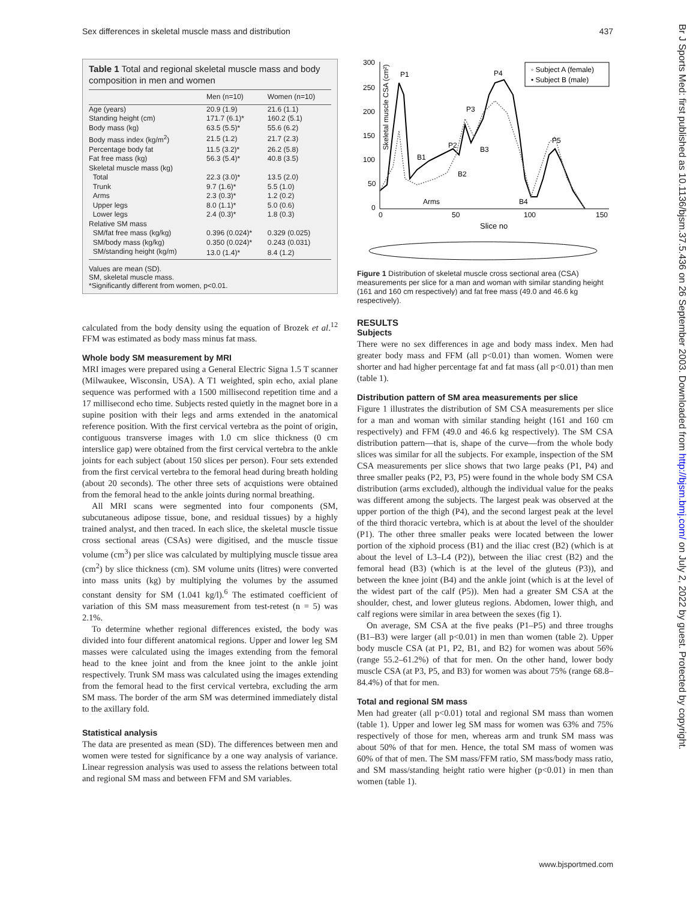Sex differences in skeletal muscle mass and distribution 437
Br J Sports Med: first published as 10.1136/bjsm.37.5.436 on 26 September 2003. Downloaded from http://bjsm.bmj.com/ on July 2, 2022 by guest. Protected by copyright.
Table 1 Total and regional skeletal muscle mass and body composition in men and women
| | Men (n=10) | Women (n=10) |
| --- | --- | --- |
| Age (years) | 20.9 (1.9) | 21.6 (1.1) |
| Standing height (cm) | 171.7 (6.1)* | 160.2 (5.1) |
| Body mass (kg) | 63.5 (5.5)* | 55.6 (6.2) |
| Body mass index (kg/m<sup>2</sup>) | 21.5 (1.2) | 21.7 (2.3) |
| Percentage body fat | 11.5 (3.2)* | 26.2 (5.8) |
| Fat free mass (kg) | 56.3 (5.4)* | 40.8 (3.5) |
| Skeletal muscle mass (kg) | | |
| Total | 22.3 (3.0)* | 13.5 (2.0) |
| Trunk | 9.7 (1.6)* | 5.5 (1.0) |
| Arms | 2.3 (0.3)* | 1.2 (0.2) |
| Upper legs | 8.0 (1.1)* | 5.0 (0.6) |
| Lower legs | 2.4 (0.3)* | 1.8 (0.3) |
| Relative SM mass | | |
| SM/fat free mass (kg/kg) | 0.396 (0.024)* | 0.329 (0.025) |
| SM/body mass (kg/kg) | 0.350 (0.024)* | 0.243 (0.031) |
| SM/standing height (kg/m) | 13.0 (1.4)* | 8.4 (1.2) |
Values are mean (SD).
SM, skeletal muscle mass.
*Significantly different from women, p<0.01.
calculated from the body density using the equation of Brozek et al.<sup>12</sup> FFM was estimated as body mass minus fat mass.
Whole body SM measurement by MRI
MRI images were prepared using a General Electric Signa 1.5 T scanner (Milwaukee, Wisconsin, USA). A T1 weighted, spin echo, axial plane sequence was performed with a 1500 millisecond repetition time and a 17 millisecond echo time. Subjects rested quietly in the magnet bore in a supine position with their legs and arms extended in the anatomical reference position. With the first cervical vertebra as the point of origin, contiguous transverse images with 1.0 cm slice thickness (0 cm interslice gap) were obtained from the first cervical vertebra to the ankle joints for each subject (about 150 slices per person). Four sets extended from the first cervical vertebra to the femoral head during breath holding (about 20 seconds). The other three sets of acquistions were obtained from the femoral head to the ankle joints during normal breathing.
All MRI scans were segmented into four components (SM, subcutaneous adipose tissue, bone, and residual tissues) by a highly trained analyst, and then traced. In each slice, the skeletal muscle tissue cross sectional areas (CSAs) were digitised, and the muscle tissue volume (cm<sup>3</sup>) per slice was calculated by multiplying muscle tissue area (cm<sup>2</sup>) by slice thickness (cm). SM volume units (litres) were converted into mass units (kg) by multiplying the volumes by the assumed constant density for SM (1.041 kg/l).<sup>6</sup> The estimated coefficient of variation of this SM mass measurement from test-retest (n = 5) was 2.1%.
To determine whether regional differences existed, the body was divided into four different anatomical regions. Upper and lower leg SM masses were calculated using the images extending from the femoral head to the knee joint and from the knee joint to the ankle joint respectively. Trunk SM mass was calculated using the images extending from the femoral head to the first cervical vertebra, excluding the arm SM mass. The border of the arm SM was determined immediately distal to the axillary fold.
Statistical analysis
The data are presented as mean (SD). The differences between men and women were tested for significance by a one way analysis of variance. Linear regression analysis was used to assess the relations between total and regional SM mass and between FFM and SM variables.
300
250
200
150
100
50
0
0
50
100
150
Slice no
Skeletal muscle CSA (cm²)
◦ Subject A (female)
• Subject B (male)
P1
P4
P3
P2
P5
B1
B2
B3
B4
Arms
Figure 1 Distribution of skeletal muscle cross sectional area (CSA) measurements per slice for a man and woman with similar standing height (161 and 160 cm respectively) and fat free mass (49.0 and 46.6 kg respectively).
RESULTS
Subjects
There were no sex differences in age and body mass index. Men had greater body mass and FFM (all p<0.01) than women. Women were shorter and had higher percentage fat and fat mass (all p<0.01) than men (table 1).
Distribution pattern of SM area measurements per slice
Figure 1 illustrates the distribution of SM CSA measurements per slice for a man and woman with similar standing height (161 and 160 cm respectively) and FFM (49.0 and 46.6 kg respectively). The SM CSA distribution pattern—that is, shape of the curve—from the whole body slices was similar for all the subjects. For example, inspection of the SM CSA measurements per slice shows that two large peaks (P1, P4) and three smaller peaks (P2, P3, P5) were found in the whole body SM CSA distribution (arms excluded), although the individual value for the peaks was different among the subjects. The largest peak was observed at the upper portion of the thigh (P4), and the second largest peak at the level of the third thoracic vertebra, which is at about the level of the shoulder (P1). The other three smaller peaks were located between the lower portion of the xiphoid process (B1) and the iliac crest (B2) (which is at about the level of L3–L4 (P2)), between the iliac crest (B2) and the femoral head (B3) (which is at the level of the gluteus (P3)), and between the knee joint (B4) and the ankle joint (which is at the level of the widest part of the calf (P5)). Men had a greater SM CSA at the shoulder, chest, and lower gluteus regions. Abdomen, lower thigh, and calf regions were similar in area between the sexes (fig 1).
On average, SM CSA at the five peaks (P1–P5) and three troughs (B1–B3) were larger (all p<0.01) in men than women (table 2). Upper body muscle CSA (at P1, P2, B1, and B2) for women was about 56% (range 55.2–61.2%) of that for men. On the other hand, lower body muscle CSA (at P3, P5, and B3) for women was about 75% (range 68.8–84.4%) of that for men.
Total and regional SM mass
Men had greater (all p<0.01) total and regional SM mass than women (table 1). Upper and lower leg SM mass for women was 63% and 75% respectively of those for men, whereas arm and trunk SM mass was about 50% of that for men. Hence, the total SM mass of women was 60% of that of men. The SM mass/FFM ratio, SM mass/body mass ratio, and SM mass/standing height ratio were higher (p<0.01) in men than women (table 1).
www.bjsportmed.com